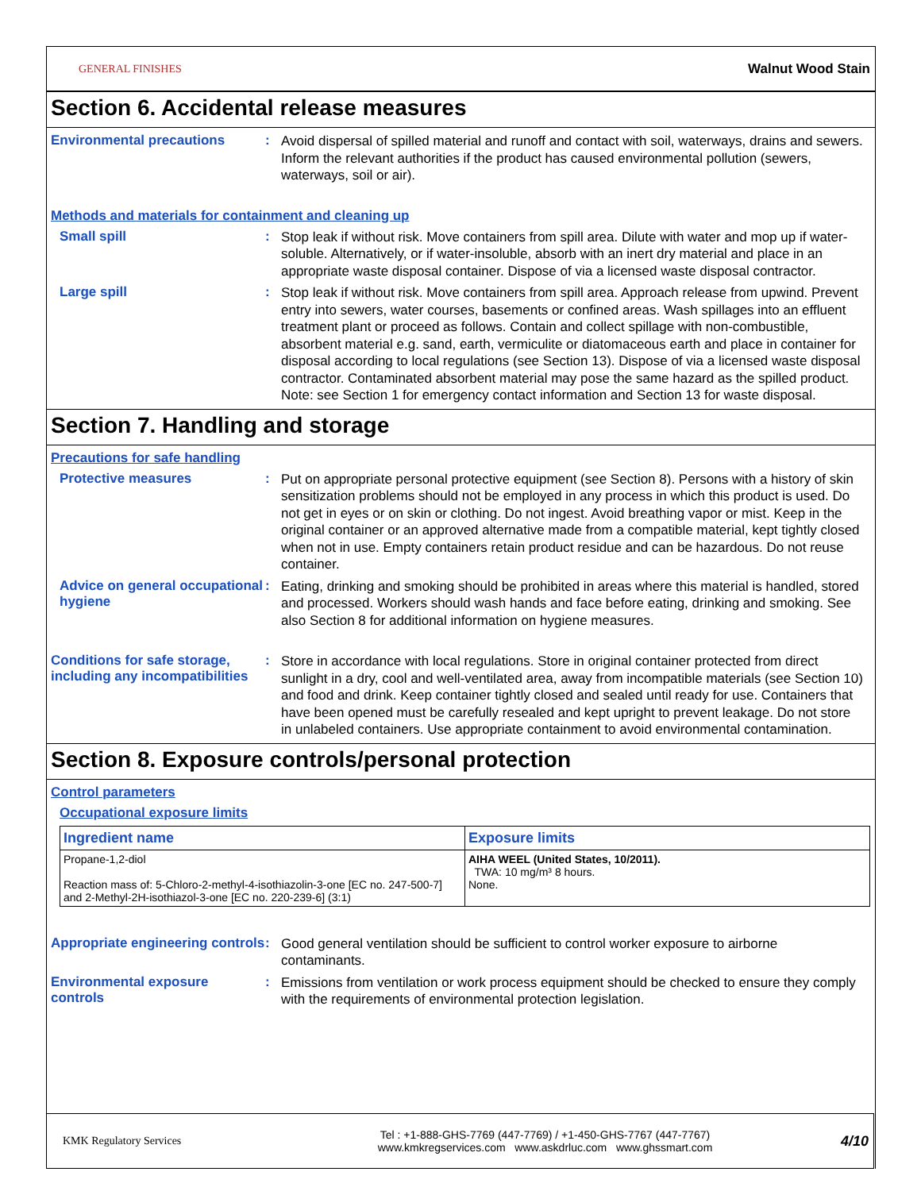GENERAL FINISHES Walnut Wood Stain
Section 6. Accidental release measures
Environmental precautions :
Avoid dispersal of spilled material and runoff and contact with soil, waterways, drains and sewers. Inform the relevant authorities if the product has caused environmental pollution (sewers, waterways, soil or air).
Methods and materials for containment and cleaning up
Small spill :
Stop leak if without risk. Move containers from spill area. Dilute with water and mop up if water-soluble. Alternatively, or if water-insoluble, absorb with an inert dry material and place in an appropriate waste disposal container. Dispose of via a licensed waste disposal contractor.
Large spill :
Stop leak if without risk. Move containers from spill area. Approach release from upwind. Prevent entry into sewers, water courses, basements or confined areas. Wash spillages into an effluent treatment plant or proceed as follows. Contain and collect spillage with non-combustible, absorbent material e.g. sand, earth, vermiculite or diatomaceous earth and place in container for disposal according to local regulations (see Section 13). Dispose of via a licensed waste disposal contractor. Contaminated absorbent material may pose the same hazard as the spilled product. Note: see Section 1 for emergency contact information and Section 13 for waste disposal.
Section 7. Handling and storage
Precautions for safe handling
Protective measures :
Put on appropriate personal protective equipment (see Section 8). Persons with a history of skin sensitization problems should not be employed in any process in which this product is used. Do not get in eyes or on skin or clothing. Do not ingest. Avoid breathing vapor or mist. Keep in the original container or an approved alternative made from a compatible material, kept tightly closed when not in use. Empty containers retain product residue and can be hazardous. Do not reuse container.
Advice on general occupational hygiene
:
Eating, drinking and smoking should be prohibited in areas where this material is handled, stored and processed. Workers should wash hands and face before eating, drinking and smoking. See also Section 8 for additional information on hygiene measures.
Conditions for safe storage, including any incompatibilities
:
Store in accordance with local regulations. Store in original container protected from direct sunlight in a dry, cool and well-ventilated area, away from incompatible materials (see Section 10) and food and drink. Keep container tightly closed and sealed until ready for use. Containers that have been opened must be carefully resealed and kept upright to prevent leakage. Do not store in unlabeled containers. Use appropriate containment to avoid environmental contamination.
Section 8. Exposure controls/personal protection
Control parameters
Occupational exposure limits
| Ingredient name | Exposure limits |
| --- | --- |
| Propane-1,2-diol Reaction mass of: 5-Chloro-2-methyl-4-isothiazolin-3-one [EC no. 247-500-7] and 2-Methyl-2H-isothiazol-3-one [EC no. 220-239-6] (3:1) | AIHA WEEL (United States, 10/2011). TWA: 10 mg/m³ 8 hours. None. |
Appropriate engineering controls
:
Good general ventilation should be sufficient to control worker exposure to airborne contaminants.
Environmental exposure controls
:
Emissions from ventilation or work process equipment should be checked to ensure they comply with the requirements of environmental protection legislation.
KMK Regulatory Services
Tel : +1-888-GHS-7769 (447-7769) / +1-450-GHS-7767 (447-7767)
www.kmkregservices.com www.askdrluc.com www.ghssmart.com
4/10